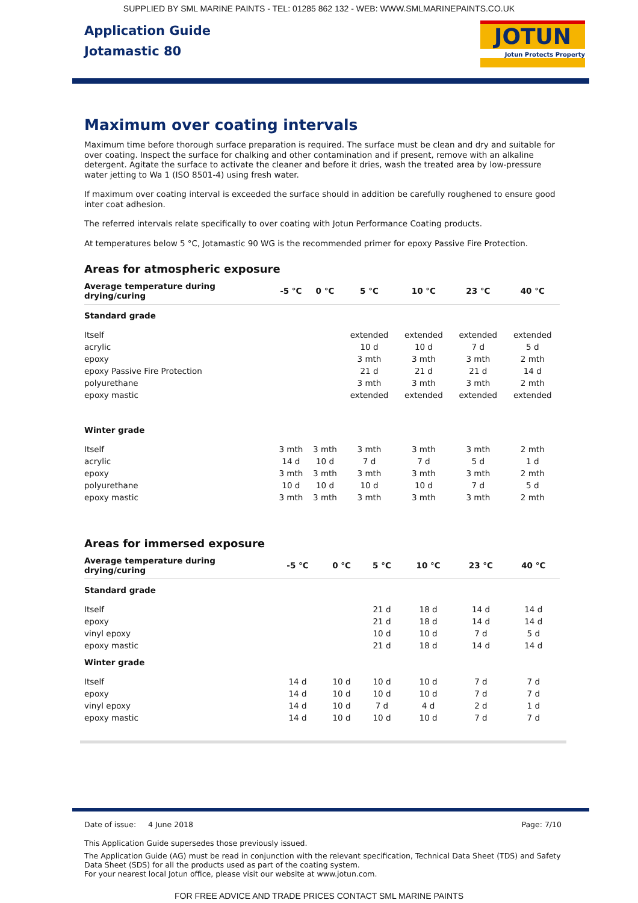SUPPLIED BY SML MARINE PAINTS - TEL: 01285 862 132 - WEB: WWW.SMLMARINEPAINTS.CO.UK
Application Guide
Jotamastic 80
JOTUN
Jotun Protects Property
Maximum over coating intervals
Maximum time before thorough surface preparation is required. The surface must be clean and dry and suitable for over coating. Inspect the surface for chalking and other contamination and if present, remove with an alkaline detergent. Agitate the surface to activate the cleaner and before it dries, wash the treated area by low-pressure water jetting to Wa 1 (ISO 8501-4) using fresh water.
If maximum over coating interval is exceeded the surface should in addition be carefully roughened to ensure good inter coat adhesion.
The referred intervals relate specifically to over coating with Jotun Performance Coating products.
At temperatures below 5 °C, Jotamastic 90 WG is the recommended primer for epoxy Passive Fire Protection.
Areas for atmospheric exposure
| Average temperature during drying/curing | -5 °C | 0 °C | 5 °C | 10 °C | 23 °C | 40 °C |
| --- | --- | --- | --- | --- | --- | --- |
| Standard grade | | | | | | |
| Itself | | | extended | extended | extended | extended |
| acrylic | | | 10 d | 10 d | 7 d | 5 d |
| epoxy | | | 3 mth | 3 mth | 3 mth | 2 mth |
| epoxy Passive Fire Protection | | | 21 d | 21 d | 21 d | 14 d |
| polyurethane | | | 3 mth | 3 mth | 3 mth | 2 mth |
| epoxy mastic | | | extended | extended | extended | extended |
| Winter grade | | | | | | |
| Itself | 3 mth | 3 mth | 3 mth | 3 mth | 3 mth | 2 mth |
| acrylic | 14 d | 10 d | 7 d | 7 d | 5 d | 1 d |
| epoxy | 3 mth | 3 mth | 3 mth | 3 mth | 3 mth | 2 mth |
| polyurethane | 10 d | 10 d | 10 d | 10 d | 7 d | 5 d |
| epoxy mastic | 3 mth | 3 mth | 3 mth | 3 mth | 3 mth | 2 mth |
Areas for immersed exposure
| Average temperature during drying/curing | -5 °C | 0 °C | 5 °C | 10 °C | 23 °C | 40 °C |
| --- | --- | --- | --- | --- | --- | --- |
| Standard grade | | | | | | |
| Itself | | | 21 d | 18 d | 14 d | 14 d |
| epoxy | | | 21 d | 18 d | 14 d | 14 d |
| vinyl epoxy | | | 10 d | 10 d | 7 d | 5 d |
| epoxy mastic | | | 21 d | 18 d | 14 d | 14 d |
| Winter grade | | | | | | |
| Itself | 14 d | 10 d | 10 d | 10 d | 7 d | 7 d |
| epoxy | 14 d | 10 d | 10 d | 10 d | 7 d | 7 d |
| vinyl epoxy | 14 d | 10 d | 7 d | 4 d | 2 d | 1 d |
| epoxy mastic | 14 d | 10 d | 10 d | 10 d | 7 d | 7 d |
Date of issue: 4 June 2018 Page: 7/10
This Application Guide supersedes those previously issued.
The Application Guide (AG) must be read in conjunction with the relevant specification, Technical Data Sheet (TDS) and Safety Data Sheet (SDS) for all the products used as part of the coating system.
For your nearest local Jotun office, please visit our website at www.jotun.com.
FOR FREE ADVICE AND TRADE PRICES CONTACT SML MARINE PAINTS